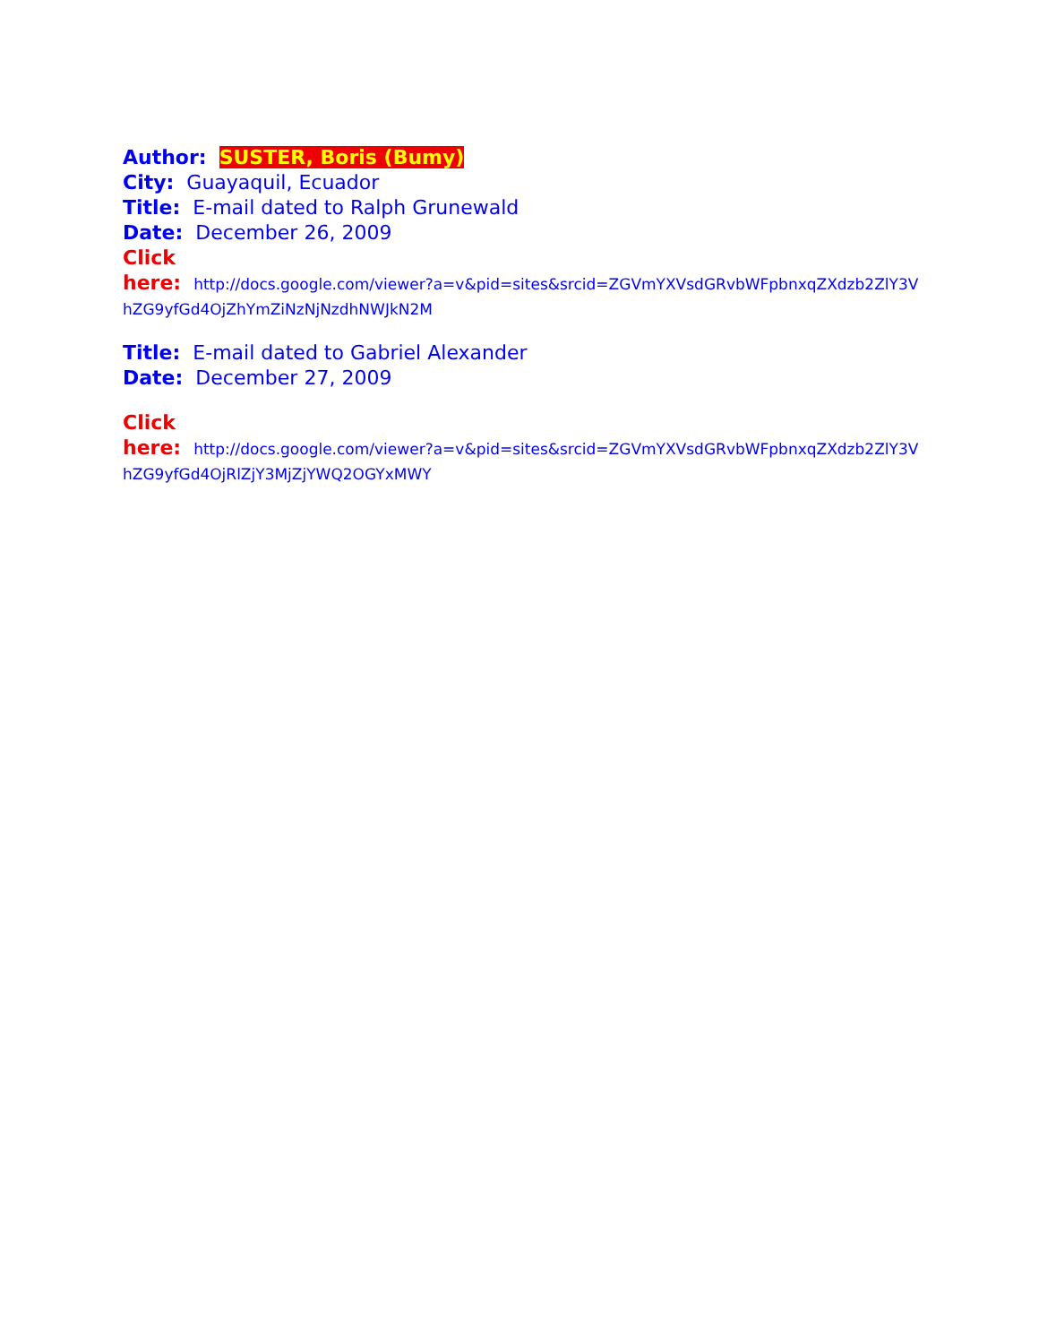Author: SUSTER, Boris (Bumy)
City: Guayaquil, Ecuador
Title: E-mail dated to Ralph Grunewald
Date: December 26, 2009
Click
here: http://docs.google.com/viewer?a=v&pid=sites&srcid=ZGVmYXVsdGRvbWFpbnxqZXdzb2ZlY3VhZG9yfGd4OjZhYmZiNzNjNzdhNWJkN2M
Title: E-mail dated to Gabriel Alexander
Date: December 27, 2009
Click
here: http://docs.google.com/viewer?a=v&pid=sites&srcid=ZGVmYXVsdGRvbWFpbnxqZXdzb2ZlY3VhZG9yfGd4OjRlZjY3MjZjYWQ2OGYxMWY